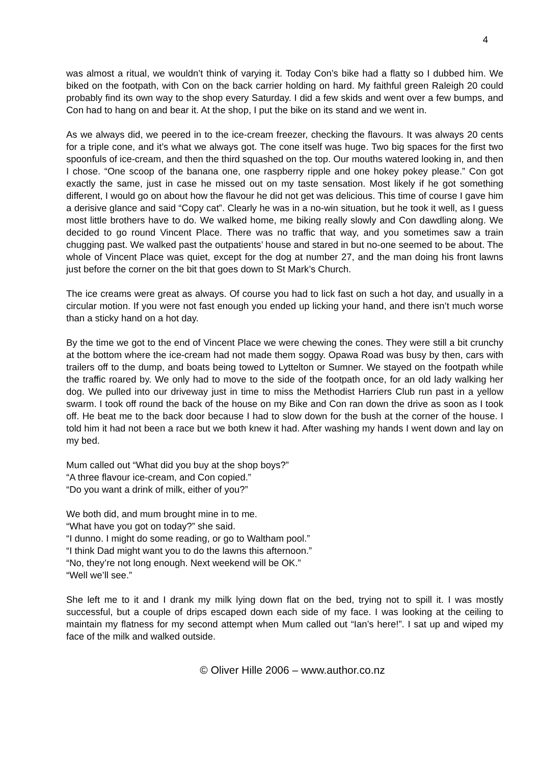4
was almost a ritual, we wouldn’t think of varying it. Today Con’s bike had a flatty so I dubbed him. We biked on the footpath, with Con on the back carrier holding on hard. My faithful green Raleigh 20 could probably find its own way to the shop every Saturday. I did a few skids and went over a few bumps, and Con had to hang on and bear it. At the shop, I put the bike on its stand and we went in.
As we always did, we peered in to the ice-cream freezer, checking the flavours. It was always 20 cents for a triple cone, and it’s what we always got. The cone itself was huge. Two big spaces for the first two spoonfuls of ice-cream, and then the third squashed on the top. Our mouths watered looking in, and then I chose. “One scoop of the banana one, one raspberry ripple and one hokey pokey please.” Con got exactly the same, just in case he missed out on my taste sensation. Most likely if he got something different, I would go on about how the flavour he did not get was delicious. This time of course I gave him a derisive glance and said “Copy cat”. Clearly he was in a no-win situation, but he took it well, as I guess most little brothers have to do. We walked home, me biking really slowly and Con dawdling along. We decided to go round Vincent Place. There was no traffic that way, and you sometimes saw a train chugging past. We walked past the outpatients’ house and stared in but no-one seemed to be about. The whole of Vincent Place was quiet, except for the dog at number 27, and the man doing his front lawns just before the corner on the bit that goes down to St Mark’s Church.
The ice creams were great as always. Of course you had to lick fast on such a hot day, and usually in a circular motion. If you were not fast enough you ended up licking your hand, and there isn’t much worse than a sticky hand on a hot day.
By the time we got to the end of Vincent Place we were chewing the cones. They were still a bit crunchy at the bottom where the ice-cream had not made them soggy. Opawa Road was busy by then, cars with trailers off to the dump, and boats being towed to Lyttelton or Sumner. We stayed on the footpath while the traffic roared by. We only had to move to the side of the footpath once, for an old lady walking her dog. We pulled into our driveway just in time to miss the Methodist Harriers Club run past in a yellow swarm. I took off round the back of the house on my Bike and Con ran down the drive as soon as I took off. He beat me to the back door because I had to slow down for the bush at the corner of the house. I told him it had not been a race but we both knew it had. After washing my hands I went down and lay on my bed.
Mum called out “What did you buy at the shop boys?”
“A three flavour ice-cream, and Con copied.”
“Do you want a drink of milk, either of you?”
We both did, and mum brought mine in to me.
“What have you got on today?” she said.
“I dunno. I might do some reading, or go to Waltham pool.”
“I think Dad might want you to do the lawns this afternoon.”
“No, they’re not long enough. Next weekend will be OK.”
“Well we’ll see.”
She left me to it and I drank my milk lying down flat on the bed, trying not to spill it. I was mostly successful, but a couple of drips escaped down each side of my face. I was looking at the ceiling to maintain my flatness for my second attempt when Mum called out “Ian’s here!”. I sat up and wiped my face of the milk and walked outside.
© Oliver Hille 2006 – www.author.co.nz